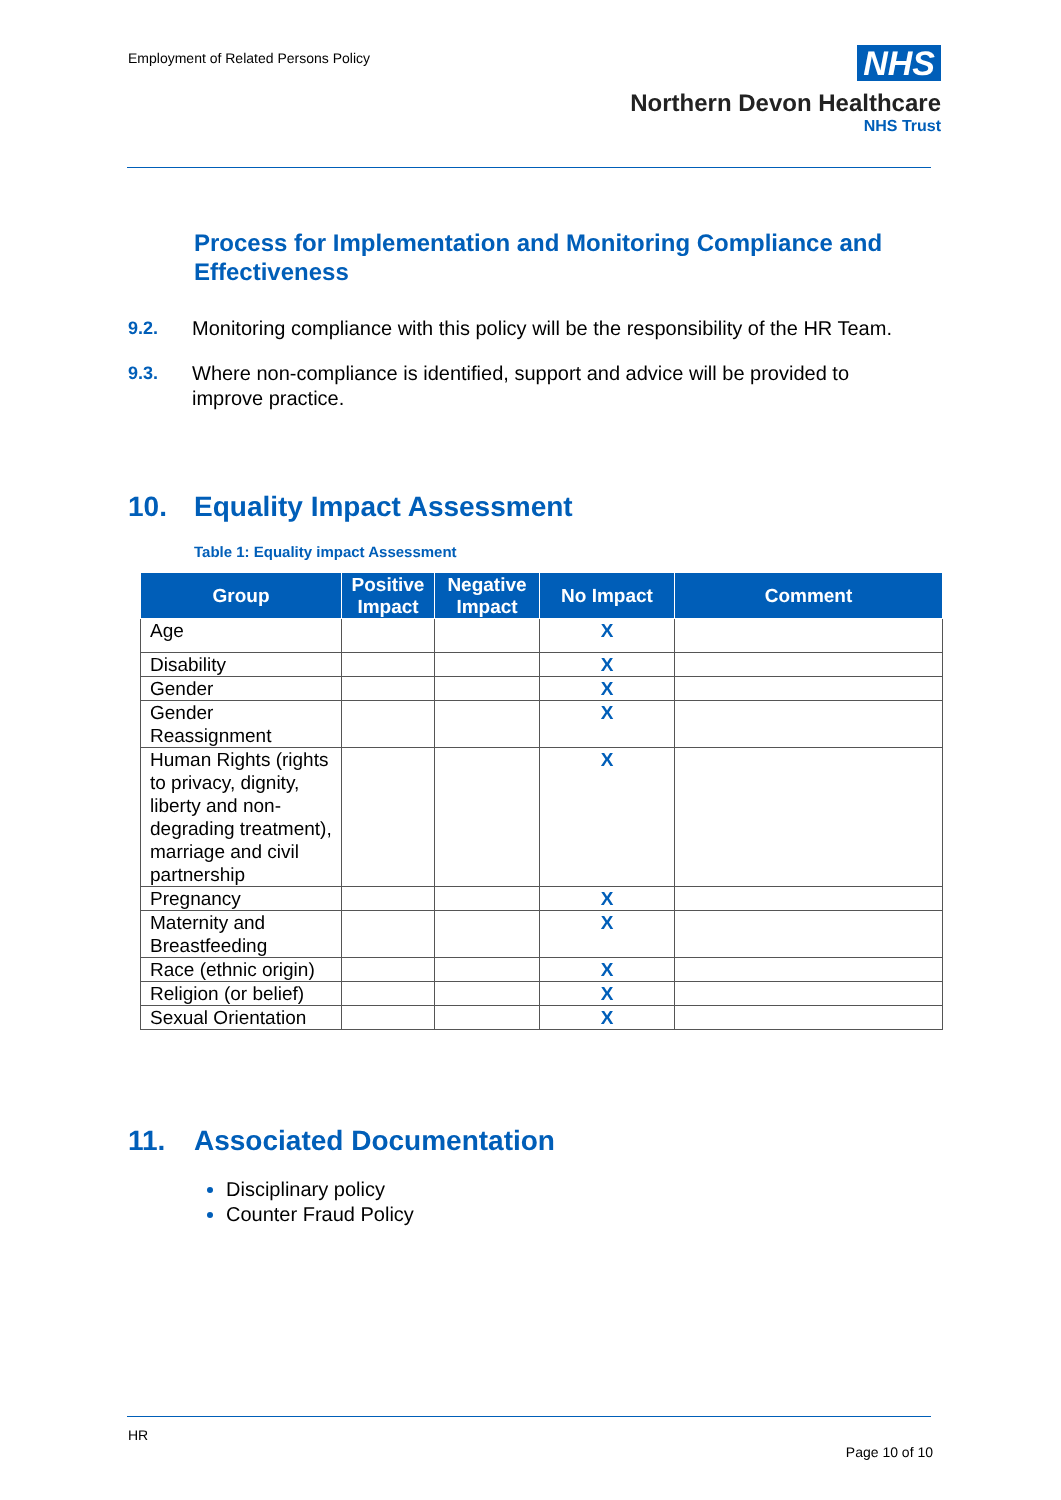Employment of Related Persons Policy
NHS
Northern Devon Healthcare
NHS Trust
Process for Implementation and Monitoring Compliance and Effectiveness
9.2. Monitoring compliance with this policy will be the responsibility of the HR Team.
9.3. Where non-compliance is identified, support and advice will be provided to improve practice.
10. Equality Impact Assessment
Table 1: Equality impact Assessment
| Group | Positive Impact | Negative Impact | No Impact | Comment |
| --- | --- | --- | --- | --- |
| Age | | | X | |
| Disability | | | X | |
| Gender | | | X | |
| Gender Reassignment | | | X | |
| Human Rights (rights to privacy, dignity, liberty and non-degrading treatment), marriage and civil partnership | | | X | |
| Pregnancy | | | X | |
| Maternity and Breastfeeding | | | X | |
| Race (ethnic origin) | | | X | |
| Religion (or belief) | | | X | |
| Sexual Orientation | | | X | |
11. Associated Documentation
Disciplinary policy
Counter Fraud Policy
HR
Page 10 of 10